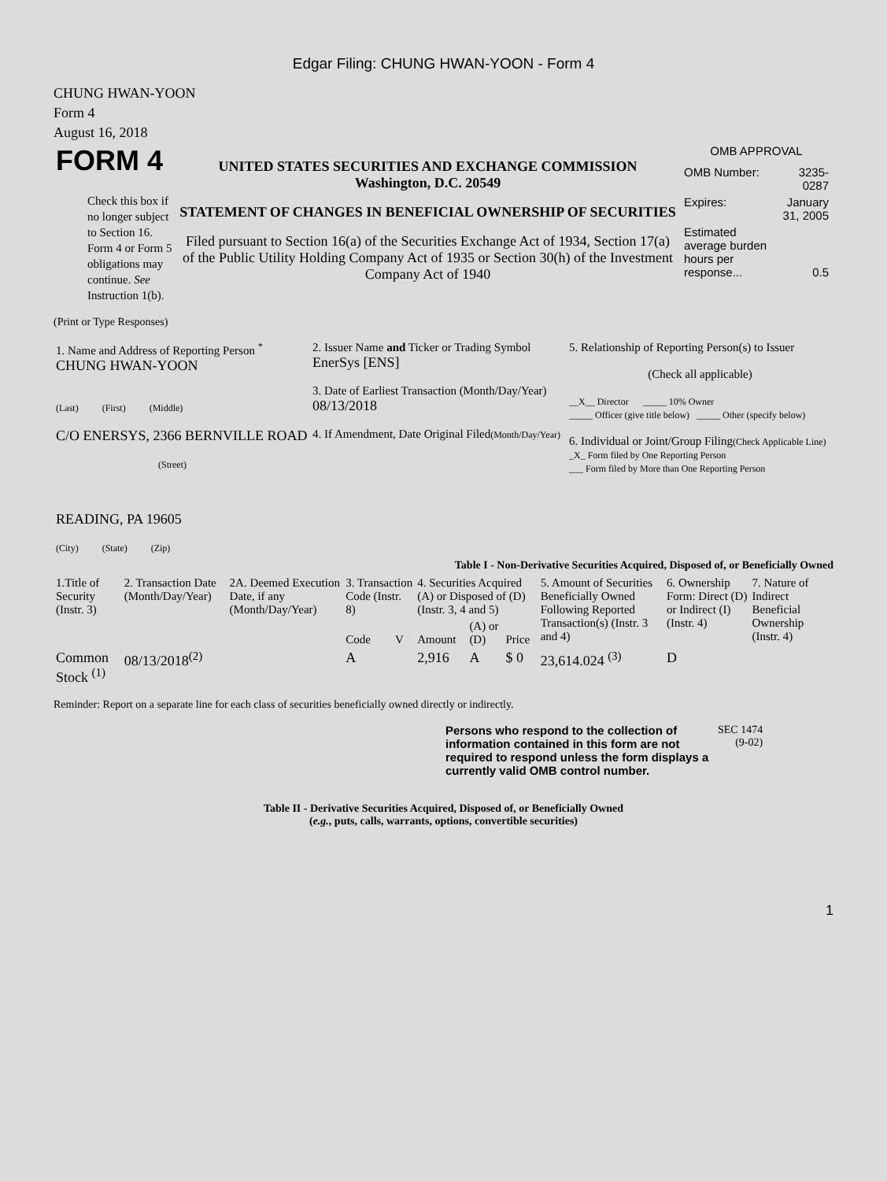Edgar Filing: CHUNG HWAN-YOON - Form 4
CHUNG HWAN-YOON
Form 4
August 16, 2018
| FORM 4 Check this box if no longer subject to Section 16. Form 4 or Form 5 obligations may continue. See Instruction 1(b). | UNITED STATES SECURITIES AND EXCHANGE COMMISSION Washington, D.C. 20549 STATEMENT OF CHANGES IN BENEFICIAL OWNERSHIP OF SECURITIES Filed pursuant to Section 16(a) of the Securities Exchange Act of 1934, Section 17(a) of the Public Utility Holding Company Act of 1935 or Section 30(h) of the Investment Company Act of 1940 | OMB APPROVAL / OMB Number: / 3235-0287 / / Expires: / January 31, 2005 / / Estimated average burden hours per response... / 0.5 / |
(Print or Type Responses)
| 1. Name and Address of Reporting Person <sup>*</sup> CHUNG HWAN-YOON (Last) (First) (Middle) C/O ENERSYS, 2366 BERNVILLE ROAD (Street) READING, PA 19605 (City) (State) (Zip) | 2. Issuer Name and Ticker or Trading Symbol EnerSys [ENS] 3. Date of Earliest Transaction (Month/Day/Year) 08/13/2018 4. If Amendment, Date Original Filed (Month/Day/Year) | 5. Relationship of Reporting Person(s) to Issuer (Check all applicable) __X__ Director _____ 10% Owner _____ Officer (give title below) _____ Other (specify below) 6. Individual or Joint/Group Filing (Check Applicable Line) _X_ Form filed by One Reporting Person ___ Form filed by More than One Reporting Person |
Table I - Non-Derivative Securities Acquired, Disposed of, or Beneficially Owned
| 1.Title of Security (Instr. 3) | 2. Transaction Date (Month/Day/Year) | 2A. Deemed Execution Date, if any (Month/Day/Year) | 3. Transaction Code (Instr. 8) | | 4. Securities Acquired (A) or Disposed of (D) (Instr. 3, 4 and 5) | | | 5. Amount of Securities Beneficially Owned Following Reported Transaction(s) (Instr. 3 and 4) | 6. Ownership Form: Direct (D) or Indirect (I) (Instr. 4) | 7. Nature of Indirect Beneficial Ownership (Instr. 4) |
| --- | --- | --- | --- | --- | --- | --- | --- | --- | --- | --- |
| | | | Code | V | Amount | (A) or (D) | Price | | | |
| Common Stock <sup>(1)</sup> | 08/13/2018<sup>(2)</sup> | | A | | 2,916 | A | $ 0 | 23,614.024 <sup>(3)</sup> | D | |
Reminder: Report on a separate line for each class of securities beneficially owned directly or indirectly.
| Persons who respond to the collection of information contained in this form are not required to respond unless the form displays a currently valid OMB control number. | SEC 1474 (9-02) |
Table II - Derivative Securities Acquired, Disposed of, or Beneficially Owned
(e.g., puts, calls, warrants, options, convertible securities)
1